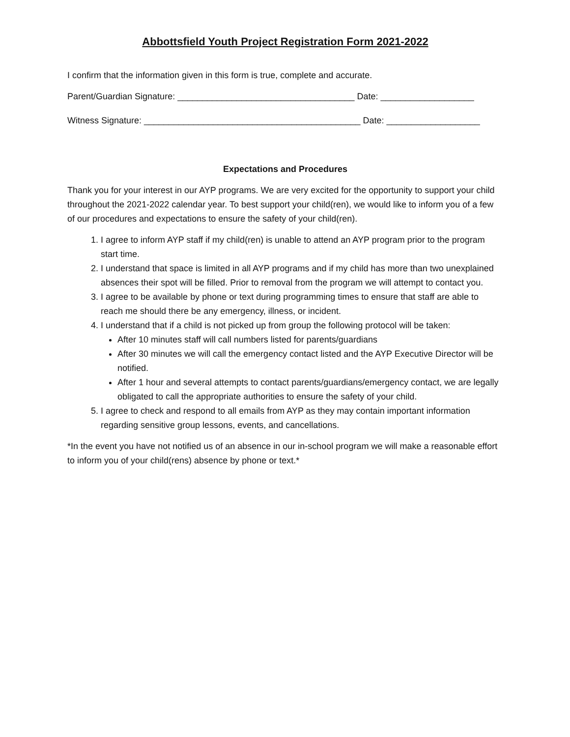Abbottsfield Youth Project Registration Form 2021-2022
I confirm that the information given in this form is true, complete and accurate.
Parent/Guardian Signature: ____________________________________ Date: ___________________
Witness Signature: ____________________________________________ Date: ___________________
Expectations and Procedures
Thank you for your interest in our AYP programs. We are very excited for the opportunity to support your child throughout the 2021-2022 calendar year. To best support your child(ren), we would like to inform you of a few of our procedures and expectations to ensure the safety of your child(ren).
1. I agree to inform AYP staff if my child(ren) is unable to attend an AYP program prior to the program start time.
2. I understand that space is limited in all AYP programs and if my child has more than two unexplained absences their spot will be filled. Prior to removal from the program we will attempt to contact you.
3. I agree to be available by phone or text during programming times to ensure that staff are able to reach me should there be any emergency, illness, or incident.
4. I understand that if a child is not picked up from group the following protocol will be taken:
After 10 minutes staff will call numbers listed for parents/guardians
After 30 minutes we will call the emergency contact listed and the AYP Executive Director will be notified.
After 1 hour and several attempts to contact parents/guardians/emergency contact, we are legally obligated to call the appropriate authorities to ensure the safety of your child.
5. I agree to check and respond to all emails from AYP as they may contain important information regarding sensitive group lessons, events, and cancellations.
*In the event you have not notified us of an absence in our in-school program we will make a reasonable effort to inform you of your child(rens) absence by phone or text.*